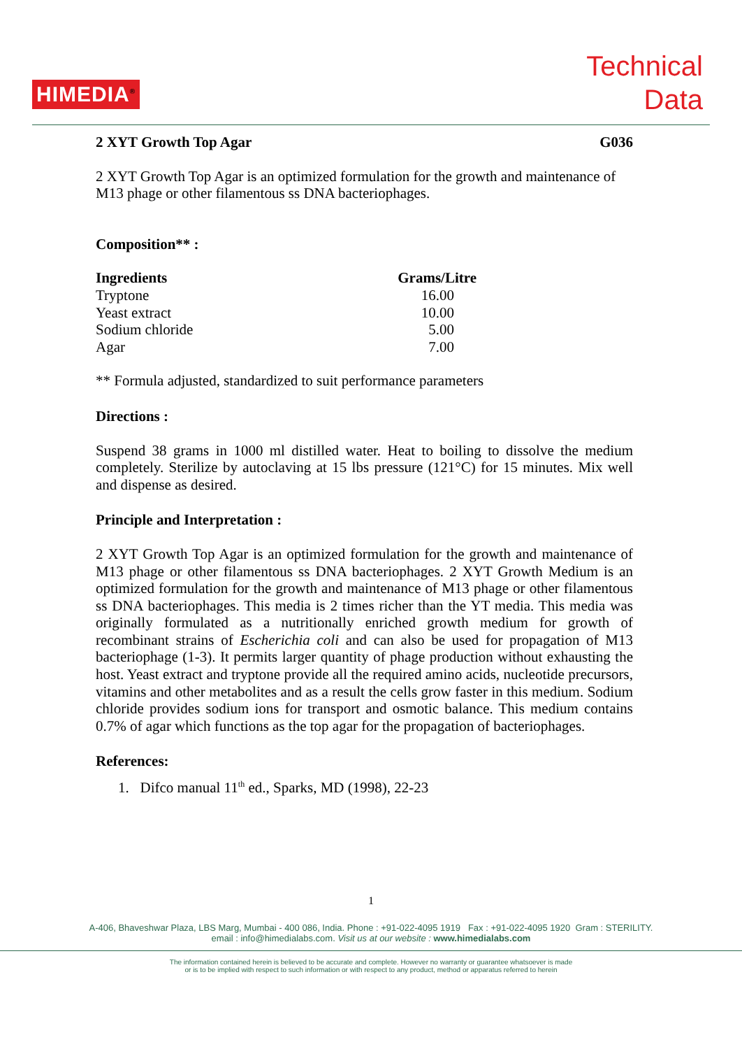HIMEDIA<sup>®</sup>
Technical
Data
2 XYT Growth Top Agar G036
2 XYT Growth Top Agar is an optimized formulation for the growth and maintenance of M13 phage or other filamentous ss DNA bacteriophages.
Composition** :
| Ingredients | Grams/Litre |
| --- | --- |
| Tryptone | 16.00 |
| Yeast extract | 10.00 |
| Sodium chloride | 5.00 |
| Agar | 7.00 |
** Formula adjusted, standardized to suit performance parameters
Directions :
Suspend 38 grams in 1000 ml distilled water. Heat to boiling to dissolve the medium completely. Sterilize by autoclaving at 15 lbs pressure (121°C) for 15 minutes. Mix well and dispense as desired.
Principle and Interpretation :
2 XYT Growth Top Agar is an optimized formulation for the growth and maintenance of M13 phage or other filamentous ss DNA bacteriophages. 2 XYT Growth Medium is an optimized formulation for the growth and maintenance of M13 phage or other filamentous ss DNA bacteriophages. This media is 2 times richer than the YT media. This media was originally formulated as a nutritionally enriched growth medium for growth of recombinant strains of Escherichia coli and can also be used for propagation of M13 bacteriophage (1-3). It permits larger quantity of phage production without exhausting the host. Yeast extract and tryptone provide all the required amino acids, nucleotide precursors, vitamins and other metabolites and as a result the cells grow faster in this medium. Sodium chloride provides sodium ions for transport and osmotic balance. This medium contains 0.7% of agar which functions as the top agar for the propagation of bacteriophages.
References:
1. Difco manual 11<sup>th</sup> ed., Sparks, MD (1998), 22-23
1
A-406, Bhaveshwar Plaza, LBS Marg, Mumbai - 400 086, India. Phone : +91-022-4095 1919 Fax : +91-022-4095 1920 Gram : STERILITY.
email : info@himedialabs.com. Visit us at our website : www.himedialabs.com
The information contained herein is believed to be accurate and complete. However no warranty or guarantee whatsoever is made
or is to be implied with respect to such information or with respect to any product, method or apparatus referred to herein